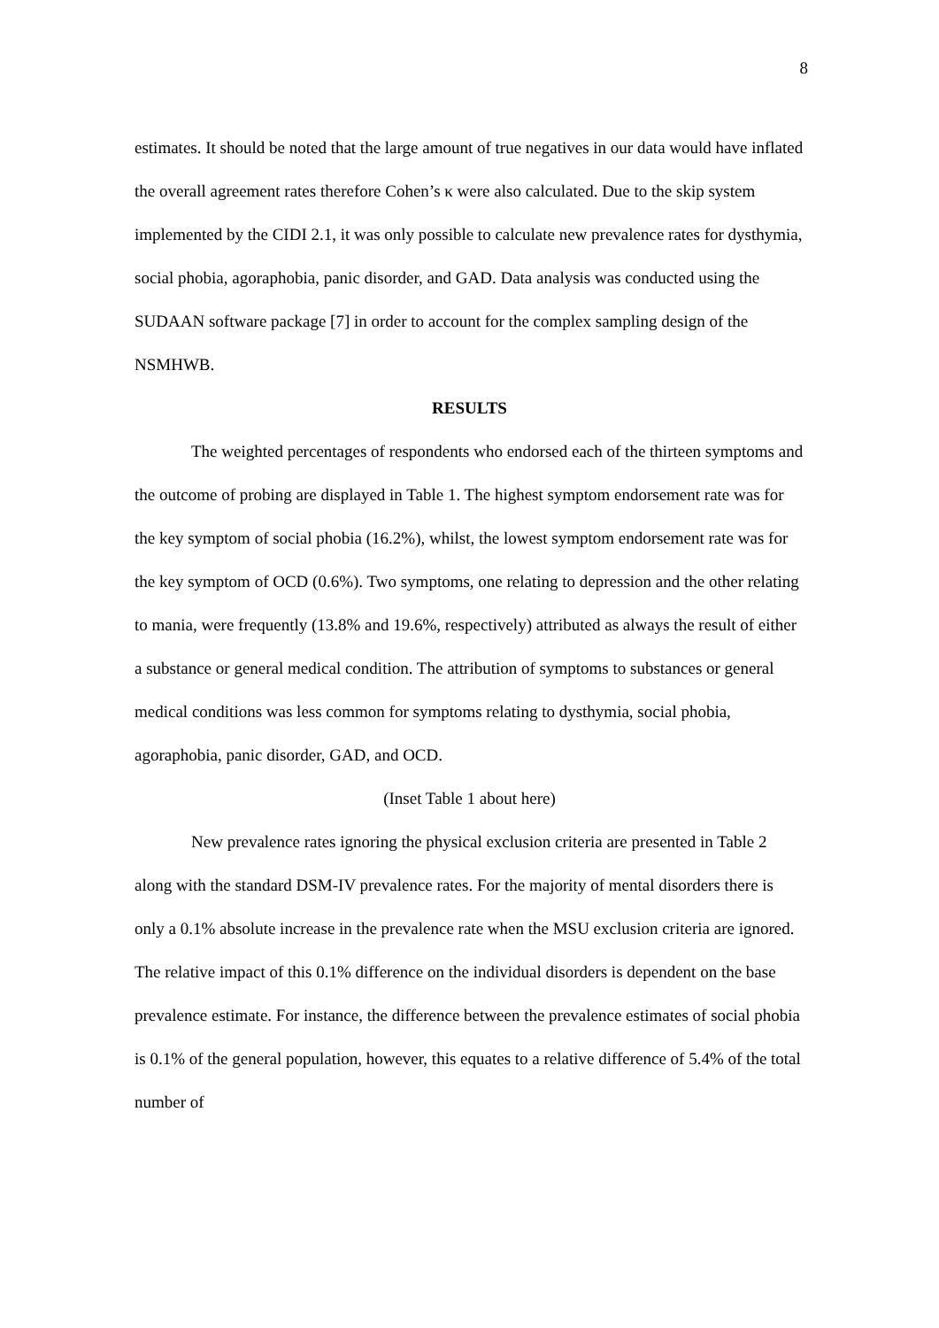8
estimates. It should be noted that the large amount of true negatives in our data would have inflated the overall agreement rates therefore Cohen’s κ were also calculated. Due to the skip system implemented by the CIDI 2.1, it was only possible to calculate new prevalence rates for dysthymia, social phobia, agoraphobia, panic disorder, and GAD. Data analysis was conducted using the SUDAAN software package [7] in order to account for the complex sampling design of the NSMHWB.
RESULTS
The weighted percentages of respondents who endorsed each of the thirteen symptoms and the outcome of probing are displayed in Table 1. The highest symptom endorsement rate was for the key symptom of social phobia (16.2%), whilst, the lowest symptom endorsement rate was for the key symptom of OCD (0.6%). Two symptoms, one relating to depression and the other relating to mania, were frequently (13.8% and 19.6%, respectively) attributed as always the result of either a substance or general medical condition. The attribution of symptoms to substances or general medical conditions was less common for symptoms relating to dysthymia, social phobia, agoraphobia, panic disorder, GAD, and OCD.
(Inset Table 1 about here)
New prevalence rates ignoring the physical exclusion criteria are presented in Table 2 along with the standard DSM-IV prevalence rates. For the majority of mental disorders there is only a 0.1% absolute increase in the prevalence rate when the MSU exclusion criteria are ignored. The relative impact of this 0.1% difference on the individual disorders is dependent on the base prevalence estimate. For instance, the difference between the prevalence estimates of social phobia is 0.1% of the general population, however, this equates to a relative difference of 5.4% of the total number of